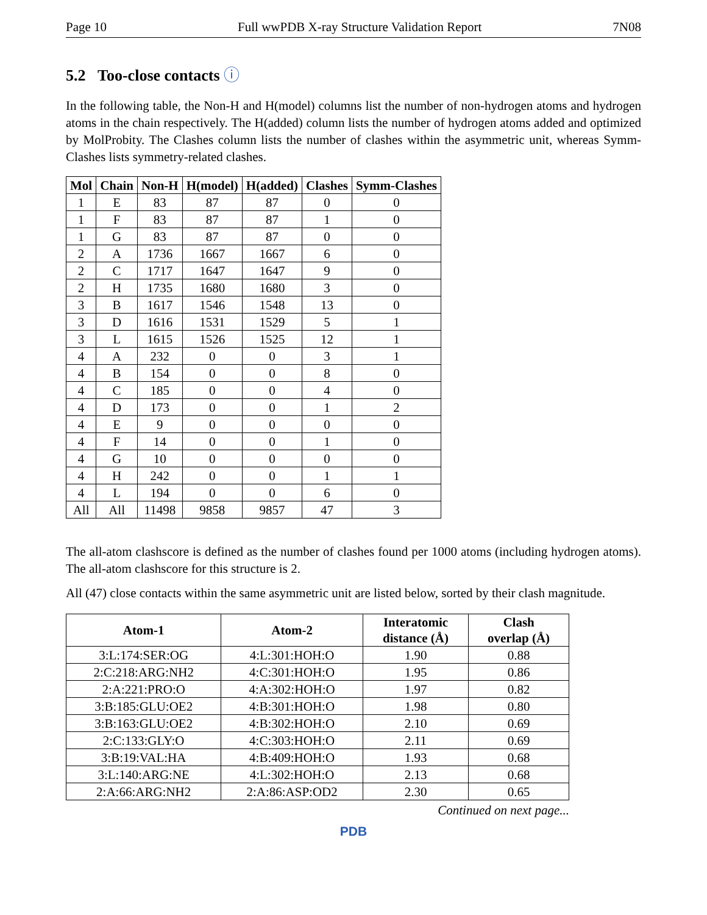Page 10 Full wwPDB X-ray Structure Validation Report 7N08
5.2 Too-close contacts ⓘ
In the following table, the Non-H and H(model) columns list the number of non-hydrogen atoms and hydrogen atoms in the chain respectively. The H(added) column lists the number of hydrogen atoms added and optimized by MolProbity. The Clashes column lists the number of clashes within the asymmetric unit, whereas Symm-Clashes lists symmetry-related clashes.
| Mol | Chain | Non-H | H(model) | H(added) | Clashes | Symm-Clashes |
| --- | --- | --- | --- | --- | --- | --- |
| 1 | E | 83 | 87 | 87 | 0 | 0 |
| 1 | F | 83 | 87 | 87 | 1 | 0 |
| 1 | G | 83 | 87 | 87 | 0 | 0 |
| 2 | A | 1736 | 1667 | 1667 | 6 | 0 |
| 2 | C | 1717 | 1647 | 1647 | 9 | 0 |
| 2 | H | 1735 | 1680 | 1680 | 3 | 0 |
| 3 | B | 1617 | 1546 | 1548 | 13 | 0 |
| 3 | D | 1616 | 1531 | 1529 | 5 | 1 |
| 3 | L | 1615 | 1526 | 1525 | 12 | 1 |
| 4 | A | 232 | 0 | 0 | 3 | 1 |
| 4 | B | 154 | 0 | 0 | 8 | 0 |
| 4 | C | 185 | 0 | 0 | 4 | 0 |
| 4 | D | 173 | 0 | 0 | 1 | 2 |
| 4 | E | 9 | 0 | 0 | 0 | 0 |
| 4 | F | 14 | 0 | 0 | 1 | 0 |
| 4 | G | 10 | 0 | 0 | 0 | 0 |
| 4 | H | 242 | 0 | 0 | 1 | 1 |
| 4 | L | 194 | 0 | 0 | 6 | 0 |
| All | All | 11498 | 9858 | 9857 | 47 | 3 |
The all-atom clashscore is defined as the number of clashes found per 1000 atoms (including hydrogen atoms). The all-atom clashscore for this structure is 2.
All (47) close contacts within the same asymmetric unit are listed below, sorted by their clash magnitude.
| Atom-1 | Atom-2 | Interatomic distance (Å) | Clash overlap (Å) |
| --- | --- | --- | --- |
| 3:L:174:SER:OG | 4:L:301:HOH:O | 1.90 | 0.88 |
| 2:C:218:ARG:NH2 | 4:C:301:HOH:O | 1.95 | 0.86 |
| 2:A:221:PRO:O | 4:A:302:HOH:O | 1.97 | 0.82 |
| 3:B:185:GLU:OE2 | 4:B:301:HOH:O | 1.98 | 0.80 |
| 3:B:163:GLU:OE2 | 4:B:302:HOH:O | 2.10 | 0.69 |
| 2:C:133:GLY:O | 4:C:303:HOH:O | 2.11 | 0.69 |
| 3:B:19:VAL:HA | 4:B:409:HOH:O | 1.93 | 0.68 |
| 3:L:140:ARG:NE | 4:L:302:HOH:O | 2.13 | 0.68 |
| 2:A:66:ARG:NH2 | 2:A:86:ASP:OD2 | 2.30 | 0.65 |
Continued on next page...
PDB